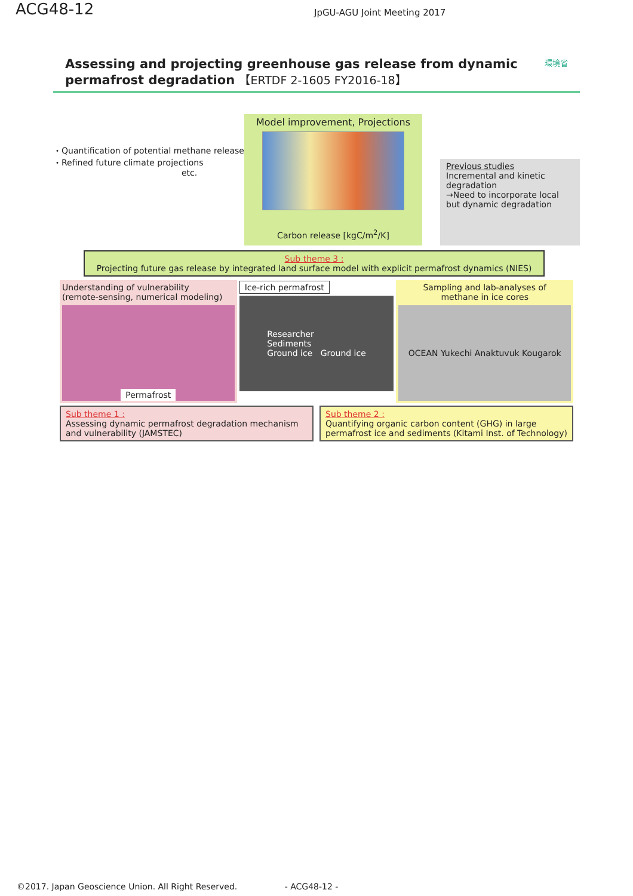ACG48-12
JpGU-AGU Joint Meeting 2017
Assessing and projecting greenhouse gas release from dynamic
permafrost degradation 【ERTDF 2-1605 FY2016-18】
環境省
・Quantification of potential methane release
・Refined future climate projections
etc.
Model improvement, Projections
Carbon release [kgC/m<sup>2</sup>/K]
Previous studies
Incremental and kinetic degradation
→Need to incorporate local but dynamic degradation
Sub theme 3 :
Projecting future gas release by integrated land surface model with explicit permafrost dynamics (NIES)
Understanding of vulnerability
(remote-sensing, numerical modeling)
Permafrost
Ice-rich permafrost
Researcher
Sediments
Ground ice Ground ice
Sampling and lab-analyses of
methane in ice cores
OCEAN Yukechi Anaktuvuk Kougarok
Sub theme 1 :
Assessing dynamic permafrost degradation mechanism and vulnerability (JAMSTEC)
Sub theme 2 :
Quantifying organic carbon content (GHG) in large permafrost ice and sediments (Kitami Inst. of Technology)
©2017. Japan Geoscience Union. All Right Reserved. - ACG48-12 -